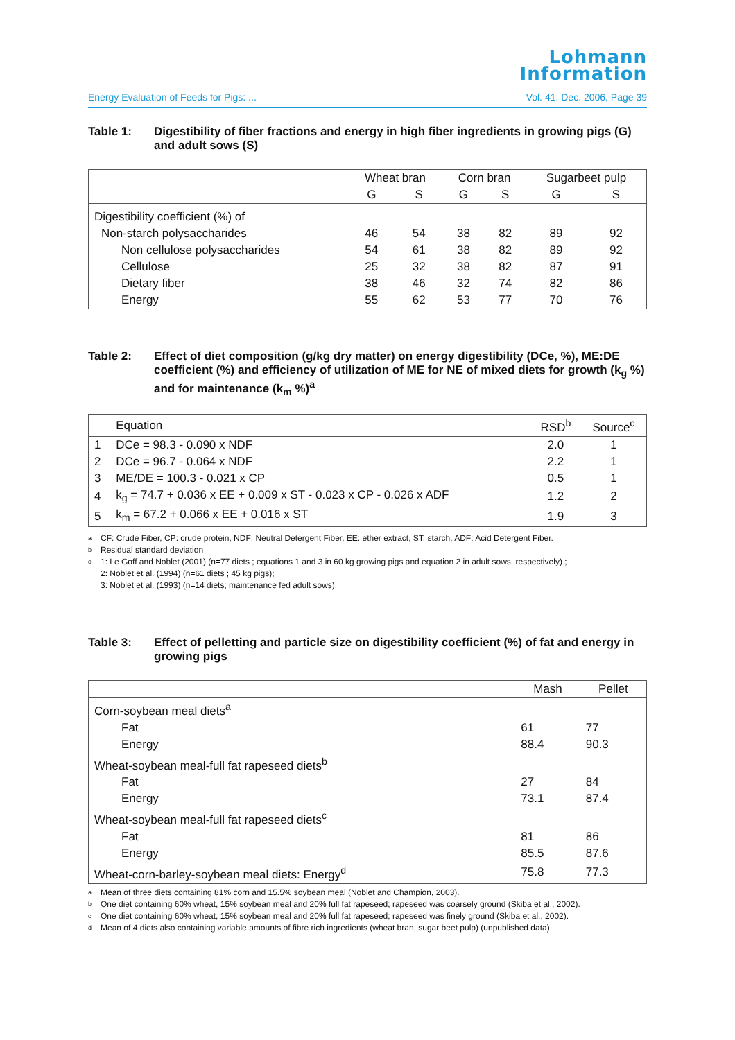Lohmann
Information
Energy Evaluation of Feeds for Pigs: ... Vol. 41, Dec. 2006, Page 39
Table 1: Digestibility of fiber fractions and energy in high fiber ingredients in growing pigs (G) and adult sows (S)
| | Wheat bran | | Corn bran | | Sugarbeet pulp | |
| --- | --- | --- | --- | --- | --- | --- |
| | G | S | G | S | G | S |
| Digestibility coefficient (%) of | | | | | | |
| Non-starch polysaccharides | 46 | 54 | 38 | 82 | 89 | 92 |
| Non cellulose polysaccharides | 54 | 61 | 38 | 82 | 89 | 92 |
| Cellulose | 25 | 32 | 38 | 82 | 87 | 91 |
| Dietary fiber | 38 | 46 | 32 | 74 | 82 | 86 |
| Energy | 55 | 62 | 53 | 77 | 70 | 76 |
Table 2: Effect of diet composition (g/kg dry matter) on energy digestibility (DCe, %), ME:DE coefficient (%) and efficiency of utilization of ME for NE of mixed diets for growth (k<sub>g</sub> %) and for maintenance (k<sub>m</sub> %)<sup>a</sup>
| | Equation | RSD<sup>b</sup> | Source<sup>c</sup> |
| --- | --- | --- | --- |
| 1 | DCe = 98.3 - 0.090 x NDF | 2.0 | 1 |
| 2 | DCe = 96.7 - 0.064 x NDF | 2.2 | 1 |
| 3 | ME/DE = 100.3 - 0.021 x CP | 0.5 | 1 |
| 4 | k<sub>g</sub> = 74.7 + 0.036 x EE + 0.009 x ST - 0.023 x CP - 0.026 x ADF | 1.2 | 2 |
| 5 | k<sub>m</sub> = 67.2 + 0.066 x EE + 0.016 x ST | 1.9 | 3 |
a CF: Crude Fiber, CP: crude protein, NDF: Neutral Detergent Fiber, EE: ether extract, ST: starch, ADF: Acid Detergent Fiber.
b Residual standard deviation
c 1: Le Goff and Noblet (2001) (n=77 diets ; equations 1 and 3 in 60 kg growing pigs and equation 2 in adult sows, respectively) ;
2: Noblet et al. (1994) (n=61 diets ; 45 kg pigs);
3: Noblet et al. (1993) (n=14 diets; maintenance fed adult sows).
Table 3: Effect of pelletting and particle size on digestibility coefficient (%) of fat and energy in growing pigs
| | Mash | Pellet |
| --- | --- | --- |
| Corn-soybean meal diets<sup>a</sup> | | |
| Fat | 61 | 77 |
| Energy | 88.4 | 90.3 |
| Wheat-soybean meal-full fat rapeseed diets<sup>b</sup> | | |
| Fat | 27 | 84 |
| Energy | 73.1 | 87.4 |
| Wheat-soybean meal-full fat rapeseed diets<sup>c</sup> | | |
| Fat | 81 | 86 |
| Energy | 85.5 | 87.6 |
| Wheat-corn-barley-soybean meal diets: Energy<sup>d</sup> | 75.8 | 77.3 |
a Mean of three diets containing 81% corn and 15.5% soybean meal (Noblet and Champion, 2003).
b One diet containing 60% wheat, 15% soybean meal and 20% full fat rapeseed; rapeseed was coarsely ground (Skiba et al., 2002).
c One diet containing 60% wheat, 15% soybean meal and 20% full fat rapeseed; rapeseed was finely ground (Skiba et al., 2002).
d Mean of 4 diets also containing variable amounts of fibre rich ingredients (wheat bran, sugar beet pulp) (unpublished data)